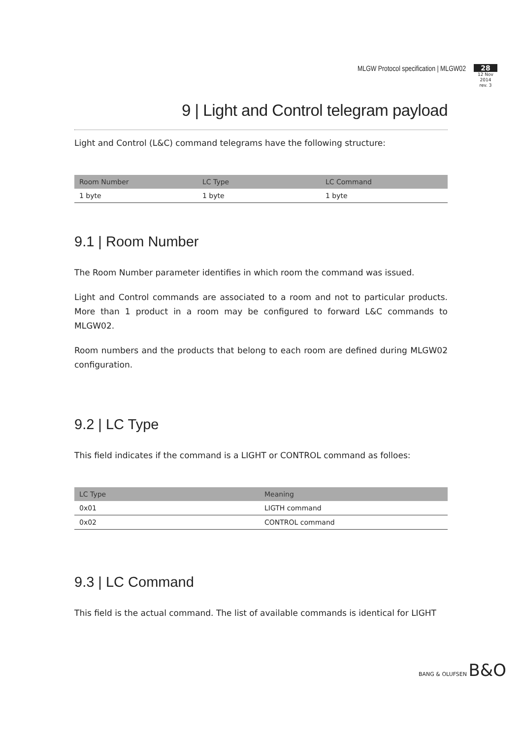MLGW Protocol specification | MLGW02
28
12 Nov 2014
rev. 3
9 | Light and Control telegram payload
Light and Control (L&C) command telegrams have the following structure:
| Room Number | LC Type | LC Command |
| --- | --- | --- |
| 1 byte | 1 byte | 1 byte |
9.1 | Room Number
The Room Number parameter identifies in which room the command was issued.
Light and Control commands are associated to a room and not to particular products. More than 1 product in a room may be configured to forward L&C commands to MLGW02.
Room numbers and the products that belong to each room are defined during MLGW02 configuration.
9.2 | LC Type
This field indicates if the command is a LIGHT or CONTROL command as folloes:
| LC Type | Meaning |
| --- | --- |
| 0x01 | LIGTH command |
| 0x02 | CONTROL command |
9.3 | LC Command
This field is the actual command. The list of available commands is identical for LIGHT
BANG & OLUFSEN B&O